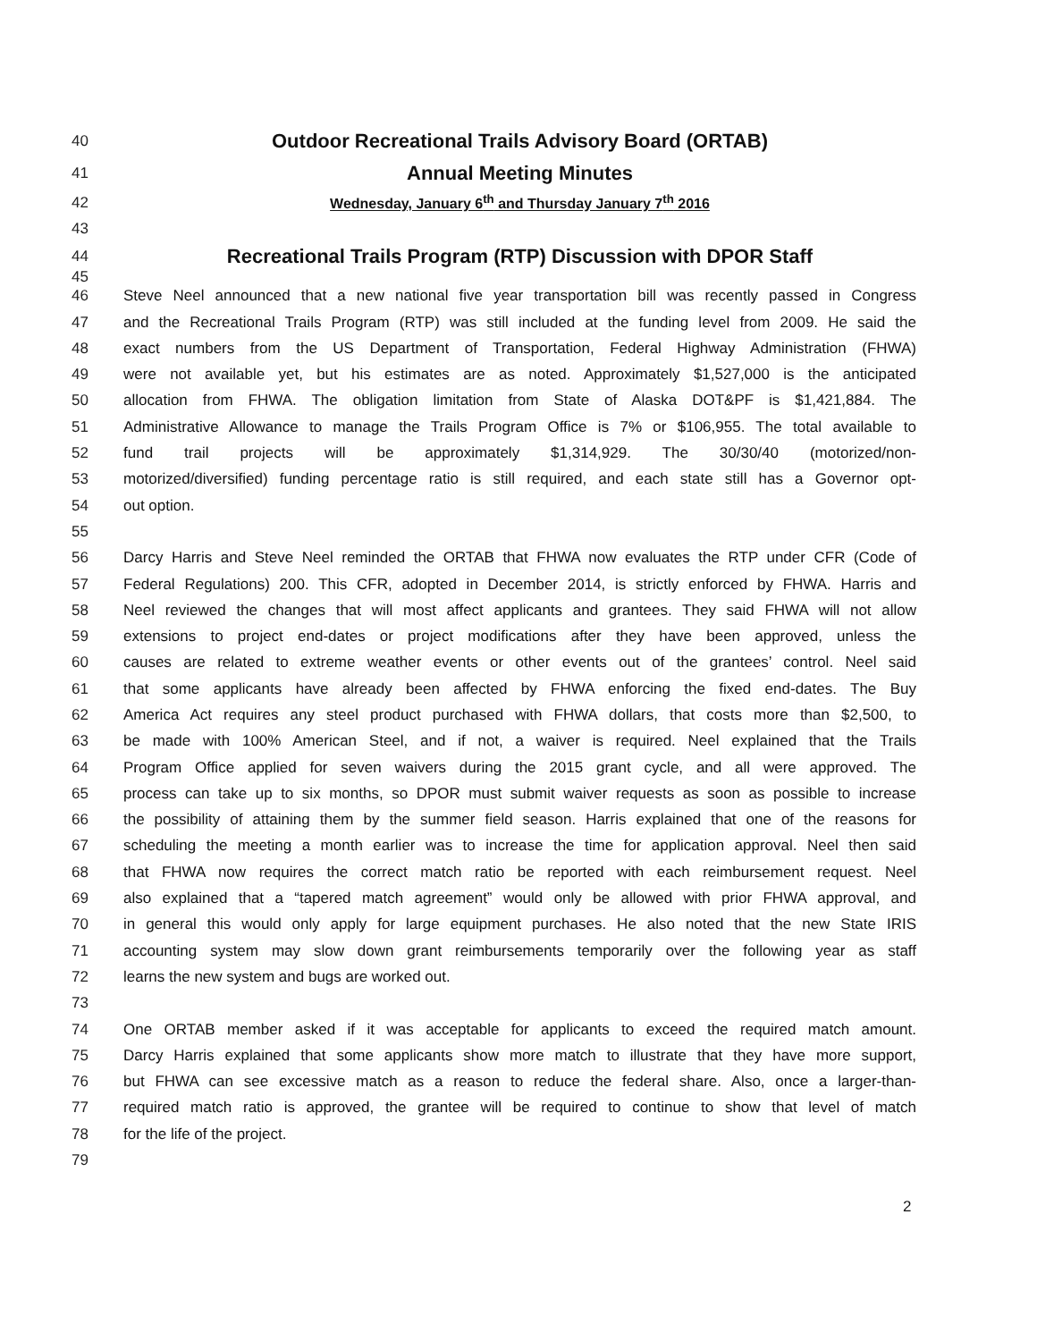40 Outdoor Recreational Trails Advisory Board (ORTAB)
41 Annual Meeting Minutes
42 Wednesday, January 6<sup>th</sup> and Thursday January 7<sup>th</sup> 2016
43
44 Recreational Trails Program (RTP) Discussion with DPOR Staff
45
46 Steve Neel announced that a new national five year transportation bill was recently passed in Congress
47 and the Recreational Trails Program (RTP) was still included at the funding level from 2009. He said the
48 exact numbers from the US Department of Transportation, Federal Highway Administration (FHWA)
49 were not available yet, but his estimates are as noted. Approximately $1,527,000 is the anticipated
50 allocation from FHWA. The obligation limitation from State of Alaska DOT&PF is $1,421,884. The
51 Administrative Allowance to manage the Trails Program Office is 7% or $106,955. The total available to
52 fund trail projects will be approximately $1,314,929. The 30/30/40 (motorized/non-
53 motorized/diversified) funding percentage ratio is still required, and each state still has a Governor opt-
54 out option.
55
56 Darcy Harris and Steve Neel reminded the ORTAB that FHWA now evaluates the RTP under CFR (Code of
57 Federal Regulations) 200. This CFR, adopted in December 2014, is strictly enforced by FHWA. Harris and
58 Neel reviewed the changes that will most affect applicants and grantees. They said FHWA will not allow
59 extensions to project end-dates or project modifications after they have been approved, unless the
60 causes are related to extreme weather events or other events out of the grantees’ control. Neel said
61 that some applicants have already been affected by FHWA enforcing the fixed end-dates. The Buy
62 America Act requires any steel product purchased with FHWA dollars, that costs more than $2,500, to
63 be made with 100% American Steel, and if not, a waiver is required. Neel explained that the Trails
64 Program Office applied for seven waivers during the 2015 grant cycle, and all were approved. The
65 process can take up to six months, so DPOR must submit waiver requests as soon as possible to increase
66 the possibility of attaining them by the summer field season. Harris explained that one of the reasons for
67 scheduling the meeting a month earlier was to increase the time for application approval. Neel then said
68 that FHWA now requires the correct match ratio be reported with each reimbursement request. Neel
69 also explained that a “tapered match agreement” would only be allowed with prior FHWA approval, and
70 in general this would only apply for large equipment purchases. He also noted that the new State IRIS
71 accounting system may slow down grant reimbursements temporarily over the following year as staff
72 learns the new system and bugs are worked out.
73
74 One ORTAB member asked if it was acceptable for applicants to exceed the required match amount.
75 Darcy Harris explained that some applicants show more match to illustrate that they have more support,
76 but FHWA can see excessive match as a reason to reduce the federal share. Also, once a larger-than-
77 required match ratio is approved, the grantee will be required to continue to show that level of match
78 for the life of the project.
79
2